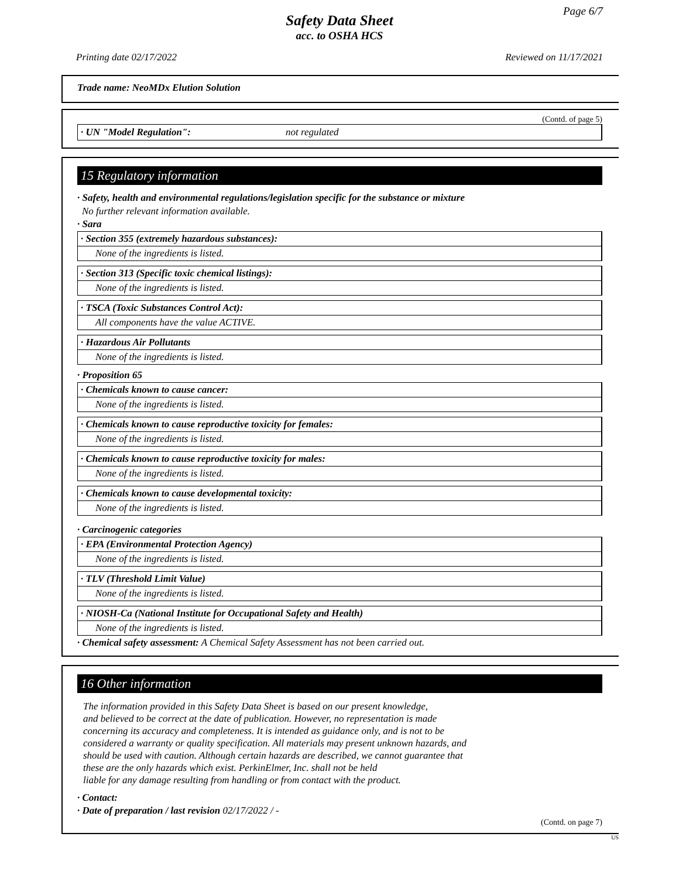Page 6/7
Safety Data Sheet
acc. to OSHA HCS
Printing date 02/17/2022 Reviewed on 11/17/2021
Trade name: NeoMDx Elution Solution
(Contd. of page 5)
· UN "Model Regulation": not regulated
15 Regulatory information
· Safety, health and environmental regulations/legislation specific for the substance or mixture
No further relevant information available.
· Sara
· Section 355 (extremely hazardous substances):
None of the ingredients is listed.
· Section 313 (Specific toxic chemical listings):
None of the ingredients is listed.
· TSCA (Toxic Substances Control Act):
All components have the value ACTIVE.
· Hazardous Air Pollutants
None of the ingredients is listed.
· Proposition 65
· Chemicals known to cause cancer:
None of the ingredients is listed.
· Chemicals known to cause reproductive toxicity for females:
None of the ingredients is listed.
· Chemicals known to cause reproductive toxicity for males:
None of the ingredients is listed.
· Chemicals known to cause developmental toxicity:
None of the ingredients is listed.
· Carcinogenic categories
· EPA (Environmental Protection Agency)
None of the ingredients is listed.
· TLV (Threshold Limit Value)
None of the ingredients is listed.
· NIOSH-Ca (National Institute for Occupational Safety and Health)
None of the ingredients is listed.
· Chemical safety assessment: A Chemical Safety Assessment has not been carried out.
16 Other information
The information provided in this Safety Data Sheet is based on our present knowledge,
and believed to be correct at the date of publication. However, no representation is made
concerning its accuracy and completeness. It is intended as guidance only, and is not to be
considered a warranty or quality specification. All materials may present unknown hazards, and
should be used with caution. Although certain hazards are described, we cannot guarantee that
these are the only hazards which exist. PerkinElmer, Inc. shall not be held
liable for any damage resulting from handling or from contact with the product.
· Contact:
· Date of preparation / last revision 02/17/2022 / -
(Contd. on page 7)
US